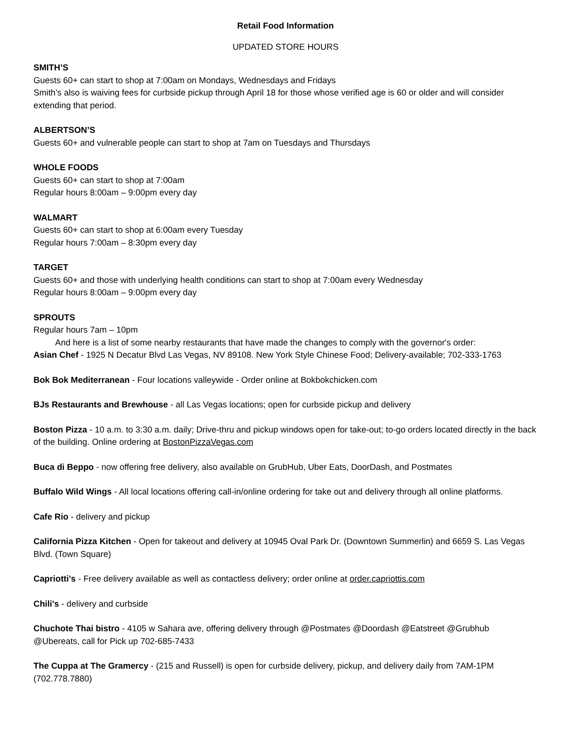Retail Food Information
UPDATED STORE HOURS
SMITH’S
Guests 60+ can start to shop at 7:00am on Mondays, Wednesdays and Fridays
Smith’s also is waiving fees for curbside pickup through April 18 for those whose verified age is 60 or older and will consider extending that period.
ALBERTSON’S
Guests 60+ and vulnerable people can start to shop at 7am on Tuesdays and Thursdays
WHOLE FOODS
Guests 60+ can start to shop at 7:00am
Regular hours 8:00am – 9:00pm every day
WALMART
Guests 60+ can start to shop at 6:00am every Tuesday
Regular hours 7:00am – 8:30pm every day
TARGET
Guests 60+ and those with underlying health conditions can start to shop at 7:00am every Wednesday
Regular hours 8:00am – 9:00pm every day
SPROUTS
Regular hours 7am – 10pm
And here is a list of some nearby restaurants that have made the changes to comply with the governor's order:
Asian Chef - 1925 N Decatur Blvd Las Vegas, NV 89108. New York Style Chinese Food; Delivery-available; 702-333-1763
Bok Bok Mediterranean - Four locations valleywide - Order online at Bokbokchicken.com
BJs Restaurants and Brewhouse - all Las Vegas locations; open for curbside pickup and delivery
Boston Pizza - 10 a.m. to 3:30 a.m. daily; Drive-thru and pickup windows open for take-out; to-go orders located directly in the back of the building. Online ordering at BostonPizzaVegas.com
Buca di Beppo - now offering free delivery, also available on GrubHub, Uber Eats, DoorDash, and Postmates
Buffalo Wild Wings - All local locations offering call-in/online ordering for take out and delivery through all online platforms.
Cafe Rio - delivery and pickup
California Pizza Kitchen - Open for takeout and delivery at 10945 Oval Park Dr. (Downtown Summerlin) and 6659 S. Las Vegas Blvd. (Town Square)
Capriotti's - Free delivery available as well as contactless delivery; order online at order.capriottis.com
Chili's - delivery and curbside
Chuchote Thai bistro - 4105 w Sahara ave, offering delivery through @Postmates @Doordash @Eatstreet @Grubhub @Ubereats, call for Pick up 702-685-7433
The Cuppa at The Gramercy - (215 and Russell) is open for curbside delivery, pickup, and delivery daily from 7AM-1PM (702.778.7880)